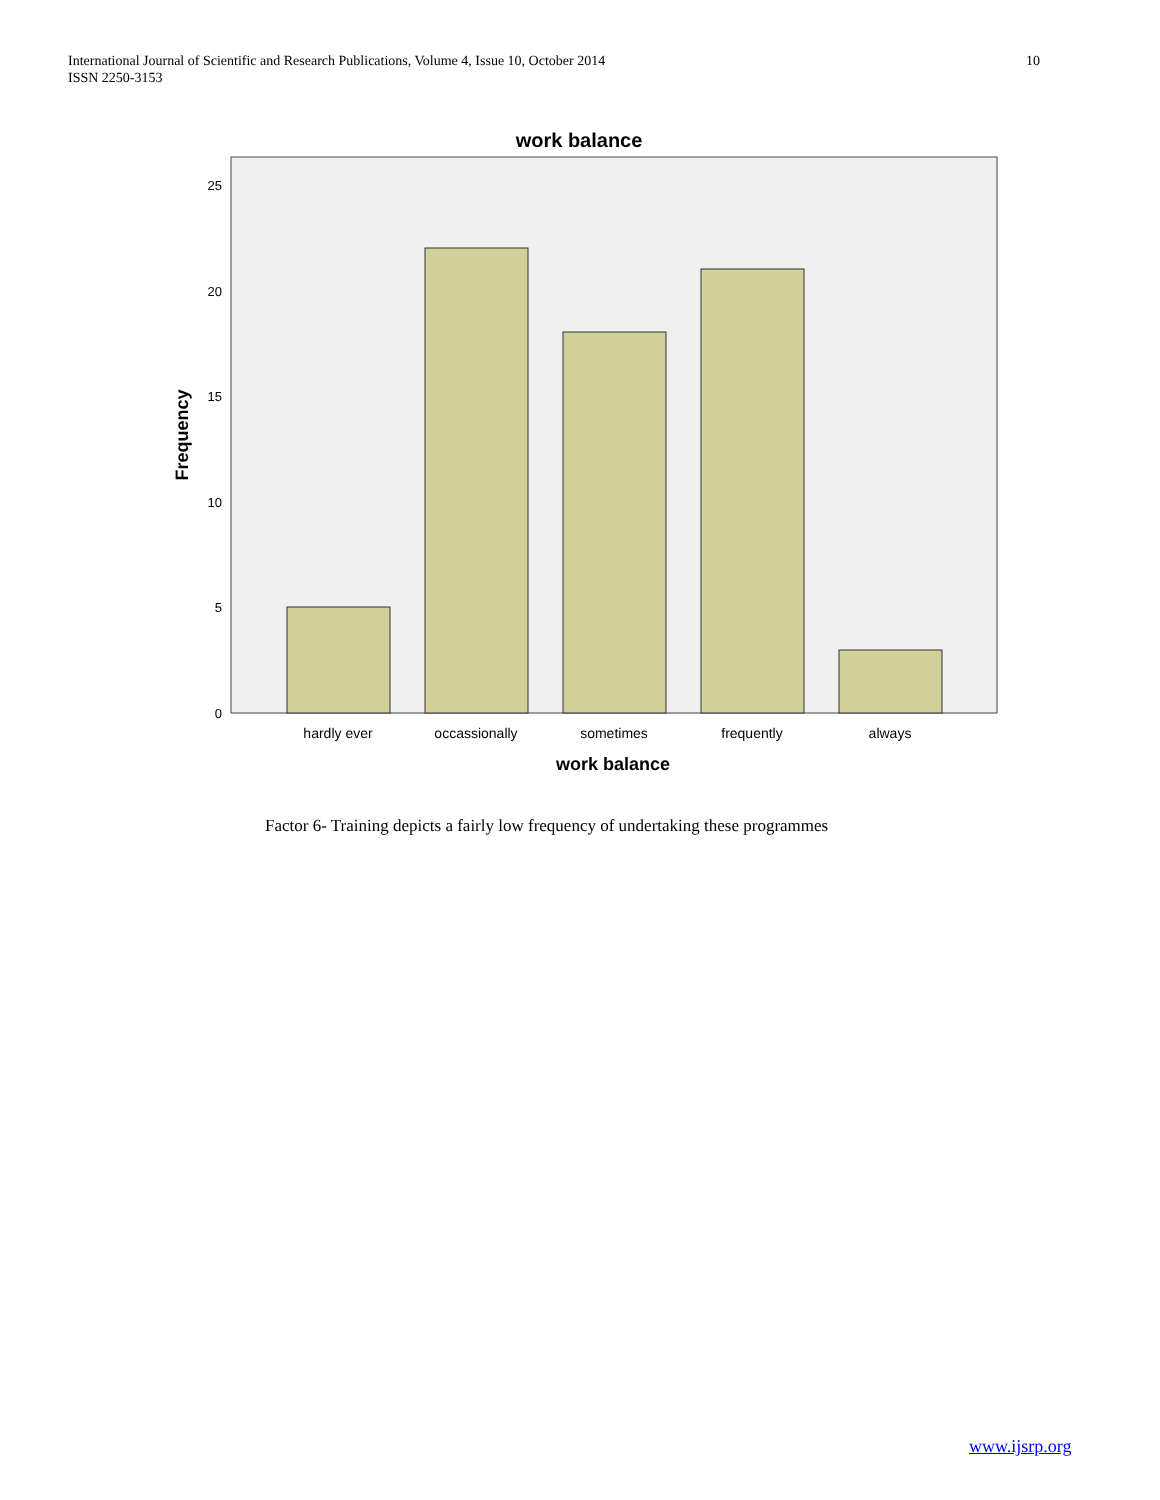International Journal of Scientific and Research Publications, Volume 4, Issue 10, October 2014
ISSN 2250-3153
10
work balance
25
20
15
10
5
0
hardly ever
occassionally
sometimes
frequently
always
work balance
Frequency
Factor 6- Training depicts a fairly low frequency of undertaking these programmes
www.ijsrp.org